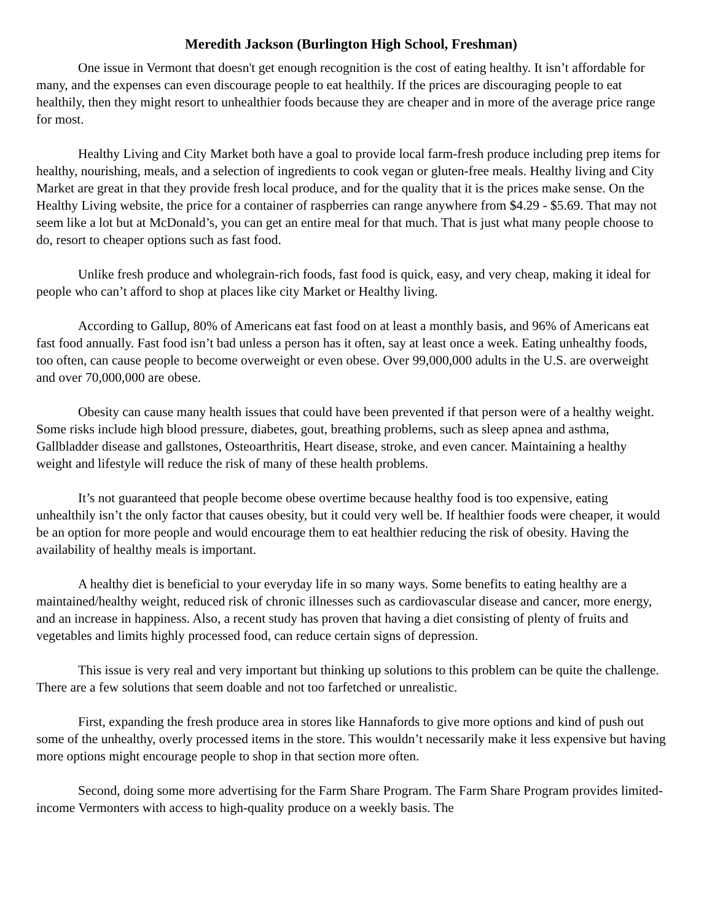Meredith Jackson (Burlington High School, Freshman)
One issue in Vermont that doesn't get enough recognition is the cost of eating healthy. It isn’t affordable for many, and the expenses can even discourage people to eat healthily. If the prices are discouraging people to eat healthily, then they might resort to unhealthier foods because they are cheaper and in more of the average price range for most.
Healthy Living and City Market both have a goal to provide local farm-fresh produce including prep items for healthy, nourishing, meals, and a selection of ingredients to cook vegan or gluten-free meals. Healthy living and City Market are great in that they provide fresh local produce, and for the quality that it is the prices make sense. On the Healthy Living website, the price for a container of raspberries can range anywhere from $4.29 - $5.69. That may not seem like a lot but at McDonald’s, you can get an entire meal for that much. That is just what many people choose to do, resort to cheaper options such as fast food.
Unlike fresh produce and wholegrain-rich foods, fast food is quick, easy, and very cheap, making it ideal for people who can’t afford to shop at places like city Market or Healthy living.
According to Gallup, 80% of Americans eat fast food on at least a monthly basis, and 96% of Americans eat fast food annually. Fast food isn’t bad unless a person has it often, say at least once a week. Eating unhealthy foods, too often, can cause people to become overweight or even obese. Over 99,000,000 adults in the U.S. are overweight and over 70,000,000 are obese.
Obesity can cause many health issues that could have been prevented if that person were of a healthy weight. Some risks include high blood pressure, diabetes, gout, breathing problems, such as sleep apnea and asthma, Gallbladder disease and gallstones, Osteoarthritis, Heart disease, stroke, and even cancer. Maintaining a healthy weight and lifestyle will reduce the risk of many of these health problems.
It’s not guaranteed that people become obese overtime because healthy food is too expensive, eating unhealthily isn’t the only factor that causes obesity, but it could very well be. If healthier foods were cheaper, it would be an option for more people and would encourage them to eat healthier reducing the risk of obesity. Having the availability of healthy meals is important.
A healthy diet is beneficial to your everyday life in so many ways. Some benefits to eating healthy are a maintained/healthy weight, reduced risk of chronic illnesses such as cardiovascular disease and cancer, more energy, and an increase in happiness. Also, a recent study has proven that having a diet consisting of plenty of fruits and vegetables and limits highly processed food, can reduce certain signs of depression.
This issue is very real and very important but thinking up solutions to this problem can be quite the challenge. There are a few solutions that seem doable and not too farfetched or unrealistic.
First, expanding the fresh produce area in stores like Hannafords to give more options and kind of push out some of the unhealthy, overly processed items in the store. This wouldn’t necessarily make it less expensive but having more options might encourage people to shop in that section more often.
Second, doing some more advertising for the Farm Share Program. The Farm Share Program provides limited-income Vermonters with access to high-quality produce on a weekly basis. The